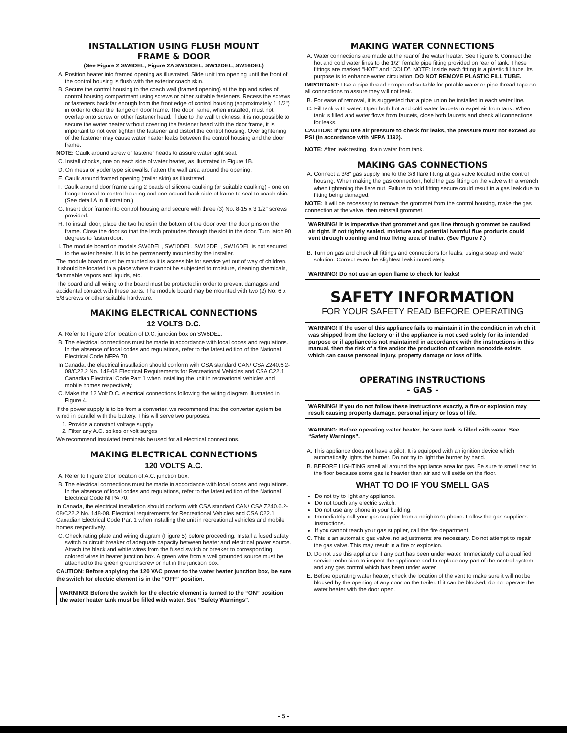INSTALLATION USING FLUSH MOUNT
FRAME & DOOR
(See Figure 2 SW6DEL; Figure 2A SW10DEL, SW12DEL, SW16DEL)
A. Position heater into framed opening as illustrated. Slide unit into opening until the front of the control housing is flush with the exterior coach skin.
B. Secure the control housing to the coach wall (framed opening) at the top and sides of control housing compartment using screws or other suitable fasteners. Recess the screws or fasteners back far enough from the front edge of control housing (approximately 1 1/2") in order to clear the flange on door frame. The door frame, when installed, must not overlap onto screw or other fastener head. If due to the wall thickness, it is not possible to secure the water heater without covering the fastener head with the door frame, it is important to not over tighten the fastener and distort the control housing. Over tightening of the fastener may cause water heater leaks between the control housing and the door frame.
NOTE: Caulk around screw or fastener heads to assure water tight seal.
C. Install chocks, one on each side of water heater, as illustrated in Figure 1B.
D. On mesa or yoder type sidewalls, flatten the wall area around the opening.
E. Caulk around framed opening (trailer skin) as illustrated.
F. Caulk around door frame using 2 beads of silicone caulking (or suitable caulking) - one on flange to seal to control housing and one around back side of frame to seal to coach skin. (See detail A in illustration.)
G. Insert door frame into control housing and secure with three (3) No. 8-15 x 3 1/2" screws provided.
H. To install door, place the two holes in the bottom of the door over the door pins on the frame. Close the door so that the latch protrudes through the slot in the door. Turn latch 90 degrees to fasten door.
I. The module board on models SW6DEL, SW10DEL, SW12DEL, SW16DEL is not secured to the water heater. It is to be permanently mounted by the installer.
The module board must be mounted so it is accessible for service yet out of way of children. It should be located in a place where it cannot be subjected to moisture, cleaning chemicals, flammable vapors and liquids, etc.
The board and all wiring to the board must be protected in order to prevent damages and accidental contact with these parts. The module board may be mounted with two (2) No. 6 x 5/8 screws or other suitable hardware.
MAKING ELECTRICAL CONNECTIONS
12 VOLTS D.C.
A. Refer to Figure 2 for location of D.C. junction box on SW6DEL.
B. The electrical connections must be made in accordance with local codes and regulations. In the absence of local codes and regulations, refer to the latest edition of the National Electrical Code NFPA 70.
In Canada, the electrical installation should conform with CSA standard CAN/ CSA Z240.6.2-08/C22.2 No. 148-08 Electrical Requirements for Recreational Vehicles and CSA C22.1 Canadian Electrical Code Part 1 when installing the unit in recreational vehicles and mobile homes respectively.
C. Make the 12 Volt D.C. electrical connections following the wiring diagram illustrated in Figure 4.
If the power supply is to be from a converter, we recommend that the converter system be wired in parallel with the battery. This will serve two purposes:
1. Provide a constant voltage supply
2. Filter any A.C. spikes or volt surges
We recommend insulated terminals be used for all electrical connections.
MAKING ELECTRICAL CONNECTIONS
120 VOLTS A.C.
A. Refer to Figure 2 for location of A.C. junction box.
B. The electrical connections must be made in accordance with local codes and regulations. In the absence of local codes and regulations, refer to the latest edition of the National Electrical Code NFPA 70.
In Canada, the electrical installation should conform with CSA standard CAN/ CSA Z240.6.2-08/C22.2 No. 148-08. Electrical requirements for Recreational Vehicles and CSA C22.1 Canadian Electrical Code Part 1 when installing the unit in recreational vehicles and mobile homes respectively.
C. Check rating plate and wiring diagram (Figure 5) before proceeding. Install a fused safety switch or circuit breaker of adequate capacity between heater and electrical power source. Attach the black and white wires from the fused switch or breaker to corresponding colored wires in heater junction box. A green wire from a well grounded source must be attached to the green ground screw or nut in the junction box.
CAUTION: Before applying the 120 VAC power to the water heater junction box, be sure the switch for electric element is in the “OFF” position.
WARNING! Before the switch for the electric element is turned to the “ON” position, the water heater tank must be filled with water. See “Safety Warnings”.
MAKING WATER CONNECTIONS
A. Water connections are made at the rear of the water heater. See Figure 6. Connect the hot and cold water lines to the 1/2" female pipe fitting provided on rear of tank. These fittings are marked “HOT” and “COLD”. NOTE: Inside each fitting is a plastic fill tube. Its purpose is to enhance water circulation. DO NOT REMOVE PLASTIC FILL TUBE.
IMPORTANT: Use a pipe thread compound suitable for potable water or pipe thread tape on all connections to assure they will not leak.
B. For ease of removal, it is suggested that a pipe union be installed in each water line.
C. Fill tank with water. Open both hot and cold water faucets to expel air from tank. When tank is filled and water flows from faucets, close both faucets and check all connections for leaks.
CAUTION: If you use air pressure to check for leaks, the pressure must not exceed 30 PSI (in accordance with NFPA 1192).
NOTE: After leak testing, drain water from tank.
MAKING GAS CONNECTIONS
A. Connect a 3/8" gas supply line to the 3/8 flare fitting at gas valve located in the control housing. When making the gas connection, hold the gas fitting on the valve with a wrench when tightening the flare nut. Failure to hold fitting secure could result in a gas leak due to fitting being damaged.
NOTE: It will be necessary to remove the grommet from the control housing, make the gas connection at the valve, then reinstall grommet.
WARNING! It is imperative that grommet and gas line through grommet be caulked air tight. If not tightly sealed, moisture and potential harmful flue products could vent through opening and into living area of trailer. (See Figure 7.)
B. Turn on gas and check all fittings and connections for leaks, using a soap and water solution. Correct even the slightest leak immediately.
WARNING! Do not use an open flame to check for leaks!
SAFETY INFORMATION
FOR YOUR SAFETY READ BEFORE OPERATING
WARNING! If the user of this appliance fails to maintain it in the condition in which it was shipped from the factory or if the appliance is not used solely for its intended purpose or if appliance is not maintained in accordance with the instructions in this manual, then the risk of a fire and/or the production of carbon monoxide exists which can cause personal injury, property damage or loss of life.
OPERATING INSTRUCTIONS
- GAS -
WARNING! If you do not follow these instructions exactly, a fire or explosion may result causing property damage, personal injury or loss of life.
WARNING: Before operating water heater, be sure tank is filled with water. See “Safety Warnings”.
A. This appliance does not have a pilot. It is equipped with an ignition device which automatically lights the burner. Do not try to light the burner by hand.
B. BEFORE LIGHTING smell all around the appliance area for gas. Be sure to smell next to the floor because some gas is heavier than air and will settle on the floor.
WHAT TO DO IF YOU SMELL GAS
Do not try to light any appliance.
Do not touch any electric switch.
Do not use any phone in your building.
Immediately call your gas supplier from a neighbor's phone. Follow the gas supplier's instructions.
If you cannot reach your gas supplier, call the fire department.
C. This is an automatic gas valve, no adjustments are necessary. Do not attempt to repair the gas valve. This may result in a fire or explosion.
D. Do not use this appliance if any part has been under water. Immediately call a qualified service technician to inspect the appliance and to replace any part of the control system and any gas control which has been under water.
E. Before operating water heater, check the location of the vent to make sure it will not be blocked by the opening of any door on the trailer. If it can be blocked, do not operate the water heater with the door open.
- 5 -